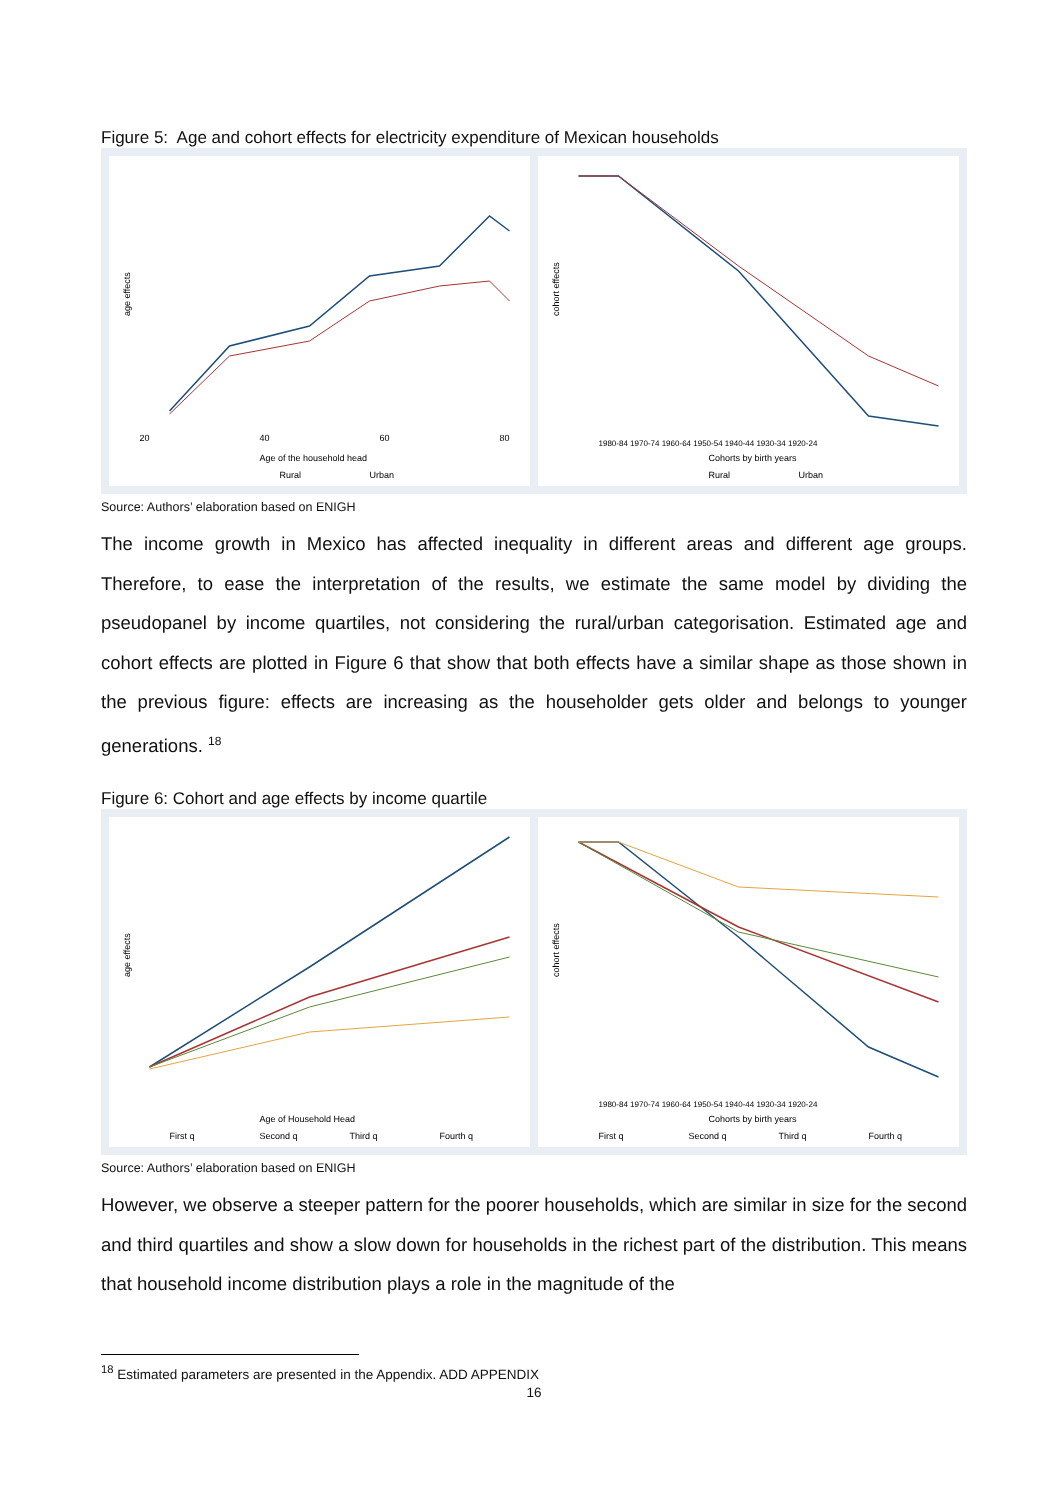Figure 5: Age and cohort effects for electricity expenditure of Mexican households
age effects
20
40
60
80
Age of the household head
Rural
Urban
cohort effects
1980-84 1970-74 1960-64 1950-54 1940-44 1930-34 1920-24
Cohorts by birth years
Rural
Urban
Source: Authors’ elaboration based on ENIGH
The income growth in Mexico has affected inequality in different areas and different age groups. Therefore, to ease the interpretation of the results, we estimate the same model by dividing the pseudopanel by income quartiles, not considering the rural/urban categorisation. Estimated age and cohort effects are plotted in Figure 6 that show that both effects have a similar shape as those shown in the previous figure: effects are increasing as the householder gets older and belongs to younger generations. <sup>18</sup>
Figure 6: Cohort and age effects by income quartile
age effects
Age of Household Head
First q
Second q
Third q
Fourth q
cohort effects
1980-84 1970-74 1960-64 1950-54 1940-44 1930-34 1920-24
Cohorts by birth years
First q
Second q
Third q
Fourth q
Source: Authors’ elaboration based on ENIGH
However, we observe a steeper pattern for the poorer households, which are similar in size for the second and third quartiles and show a slow down for households in the richest part of the distribution. This means that household income distribution plays a role in the magnitude of the
<sup>18</sup> Estimated parameters are presented in the Appendix. ADD APPENDIX
16